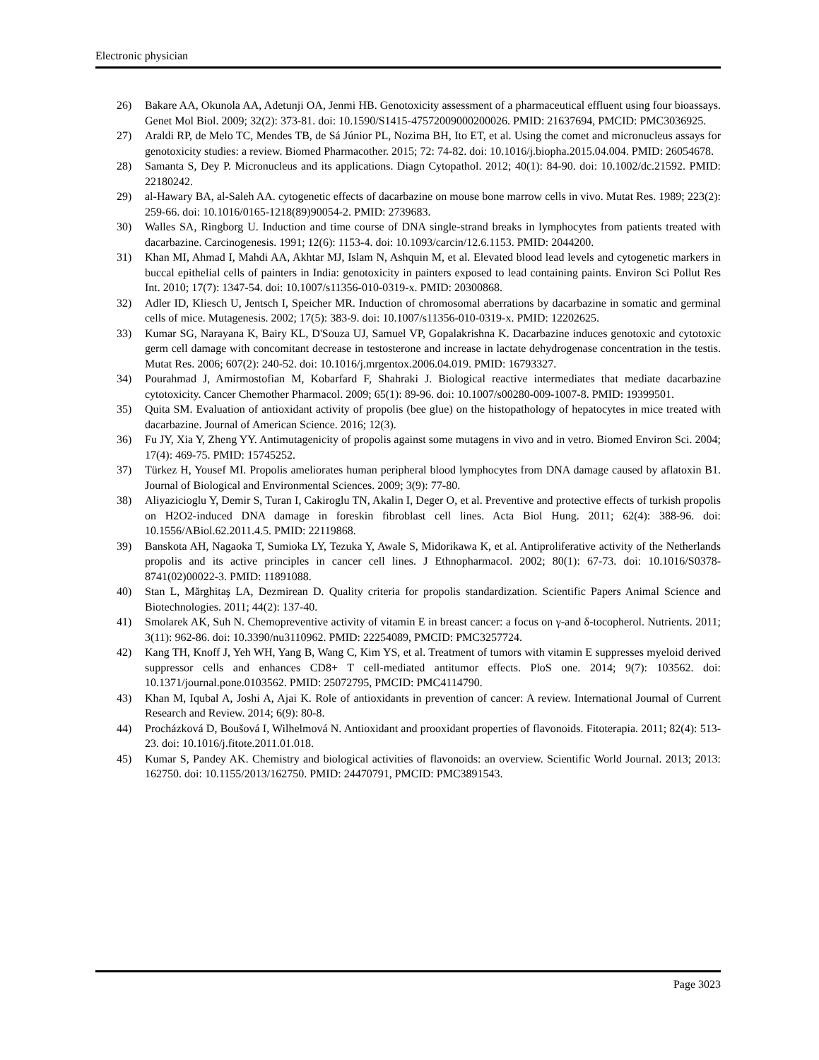Electronic physician
26) Bakare AA, Okunola AA, Adetunji OA, Jenmi HB. Genotoxicity assessment of a pharmaceutical effluent using four bioassays. Genet Mol Biol. 2009; 32(2): 373-81. doi: 10.1590/S1415-47572009000200026. PMID: 21637694, PMCID: PMC3036925.
27) Araldi RP, de Melo TC, Mendes TB, de Sá Júnior PL, Nozima BH, Ito ET, et al. Using the comet and micronucleus assays for genotoxicity studies: a review. Biomed Pharmacother. 2015; 72: 74-82. doi: 10.1016/j.biopha.2015.04.004. PMID: 26054678.
28) Samanta S, Dey P. Micronucleus and its applications. Diagn Cytopathol. 2012; 40(1): 84-90. doi: 10.1002/dc.21592. PMID: 22180242.
29) al-Hawary BA, al-Saleh AA. cytogenetic effects of dacarbazine on mouse bone marrow cells in vivo. Mutat Res. 1989; 223(2): 259-66. doi: 10.1016/0165-1218(89)90054-2. PMID: 2739683.
30) Walles SA, Ringborg U. Induction and time course of DNA single-strand breaks in lymphocytes from patients treated with dacarbazine. Carcinogenesis. 1991; 12(6): 1153-4. doi: 10.1093/carcin/12.6.1153. PMID: 2044200.
31) Khan MI, Ahmad I, Mahdi AA, Akhtar MJ, Islam N, Ashquin M, et al. Elevated blood lead levels and cytogenetic markers in buccal epithelial cells of painters in India: genotoxicity in painters exposed to lead containing paints. Environ Sci Pollut Res Int. 2010; 17(7): 1347-54. doi: 10.1007/s11356-010-0319-x. PMID: 20300868.
32) Adler ID, Kliesch U, Jentsch I, Speicher MR. Induction of chromosomal aberrations by dacarbazine in somatic and germinal cells of mice. Mutagenesis. 2002; 17(5): 383-9. doi: 10.1007/s11356-010-0319-x. PMID: 12202625.
33) Kumar SG, Narayana K, Bairy KL, D'Souza UJ, Samuel VP, Gopalakrishna K. Dacarbazine induces genotoxic and cytotoxic germ cell damage with concomitant decrease in testosterone and increase in lactate dehydrogenase concentration in the testis. Mutat Res. 2006; 607(2): 240-52. doi: 10.1016/j.mrgentox.2006.04.019. PMID: 16793327.
34) Pourahmad J, Amirmostofian M, Kobarfard F, Shahraki J. Biological reactive intermediates that mediate dacarbazine cytotoxicity. Cancer Chemother Pharmacol. 2009; 65(1): 89-96. doi: 10.1007/s00280-009-1007-8. PMID: 19399501.
35) Quita SM. Evaluation of antioxidant activity of propolis (bee glue) on the histopathology of hepatocytes in mice treated with dacarbazine. Journal of American Science. 2016; 12(3).
36) Fu JY, Xia Y, Zheng YY. Antimutagenicity of propolis against some mutagens in vivo and in vetro. Biomed Environ Sci. 2004; 17(4): 469-75. PMID: 15745252.
37) Türkez H, Yousef MI. Propolis ameliorates human peripheral blood lymphocytes from DNA damage caused by aflatoxin B1. Journal of Biological and Environmental Sciences. 2009; 3(9): 77-80.
38) Aliyazicioglu Y, Demir S, Turan I, Cakiroglu TN, Akalin I, Deger O, et al. Preventive and protective effects of turkish propolis on H2O2-induced DNA damage in foreskin fibroblast cell lines. Acta Biol Hung. 2011; 62(4): 388-96. doi: 10.1556/ABiol.62.2011.4.5. PMID: 22119868.
39) Banskota AH, Nagaoka T, Sumioka LY, Tezuka Y, Awale S, Midorikawa K, et al. Antiproliferative activity of the Netherlands propolis and its active principles in cancer cell lines. J Ethnopharmacol. 2002; 80(1): 67-73. doi: 10.1016/S0378-8741(02)00022-3. PMID: 11891088.
40) Stan L, Mărghitaş LA, Dezmirean D. Quality criteria for propolis standardization. Scientific Papers Animal Science and Biotechnologies. 2011; 44(2): 137-40.
41) Smolarek AK, Suh N. Chemopreventive activity of vitamin E in breast cancer: a focus on γ-and δ-tocopherol. Nutrients. 2011; 3(11): 962-86. doi: 10.3390/nu3110962. PMID: 22254089, PMCID: PMC3257724.
42) Kang TH, Knoff J, Yeh WH, Yang B, Wang C, Kim YS, et al. Treatment of tumors with vitamin E suppresses myeloid derived suppressor cells and enhances CD8+ T cell-mediated antitumor effects. PloS one. 2014; 9(7): 103562. doi: 10.1371/journal.pone.0103562. PMID: 25072795, PMCID: PMC4114790.
43) Khan M, Iqubal A, Joshi A, Ajai K. Role of antioxidants in prevention of cancer: A review. International Journal of Current Research and Review. 2014; 6(9): 80-8.
44) Procházková D, Boušová I, Wilhelmová N. Antioxidant and prooxidant properties of flavonoids. Fitoterapia. 2011; 82(4): 513-23. doi: 10.1016/j.fitote.2011.01.018.
45) Kumar S, Pandey AK. Chemistry and biological activities of flavonoids: an overview. Scientific World Journal. 2013; 2013: 162750. doi: 10.1155/2013/162750. PMID: 24470791, PMCID: PMC3891543.
Page 3023